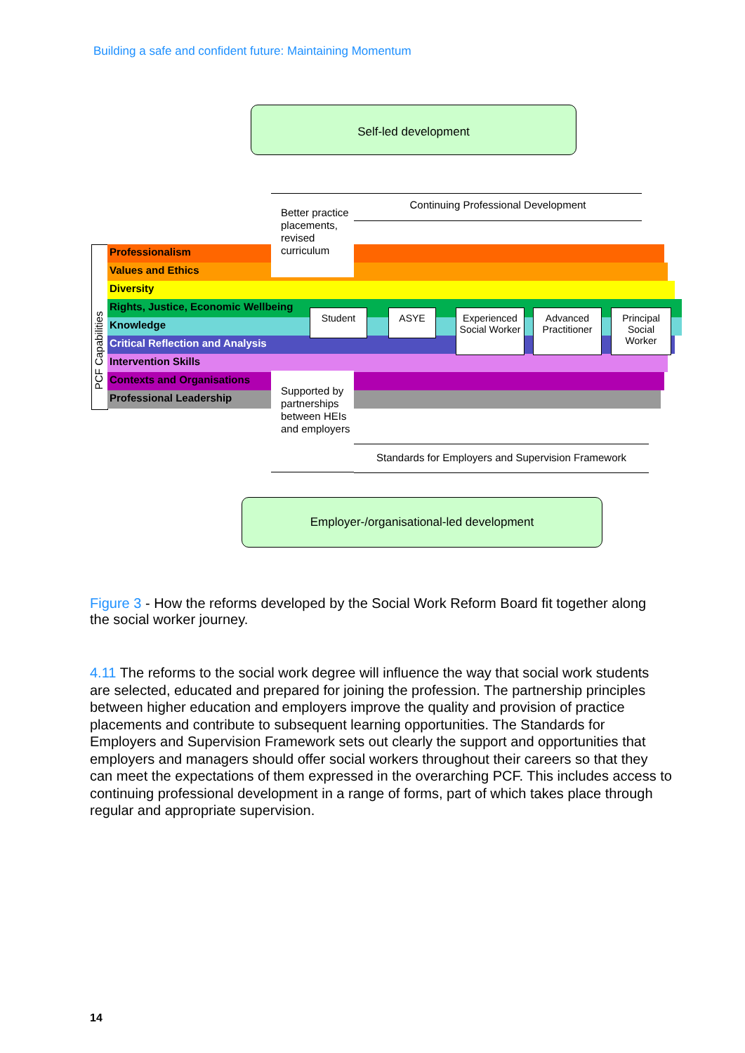Building a safe and confident future: Maintaining Momentum
Self-led development
Professionalism
Values and Ethics
Diversity
Rights, Justice, Economic Wellbeing
Knowledge
Critical Reflection and Analysis
Intervention Skills
Contexts and Organisations
Professional Leadership
PCF Capabilities
Better practice placements, revised curriculum
Continuing Professional Development
Supported by partnerships between HEIs and employers
Standards for Employers and Supervision Framework
Student ASYE
Experienced Social Worker
Advanced Practitioner
Principal Social Worker
Employer-/organisational-led development
Figure 3 - How the reforms developed by the Social Work Reform Board fit together along the social worker journey.
4.11 The reforms to the social work degree will influence the way that social work students are selected, educated and prepared for joining the profession. The partnership principles between higher education and employers improve the quality and provision of practice placements and contribute to subsequent learning opportunities. The Standards for Employers and Supervision Framework sets out clearly the support and opportunities that employers and managers should offer social workers throughout their careers so that they can meet the expectations of them expressed in the overarching PCF. This includes access to continuing professional development in a range of forms, part of which takes place through regular and appropriate supervision.
14